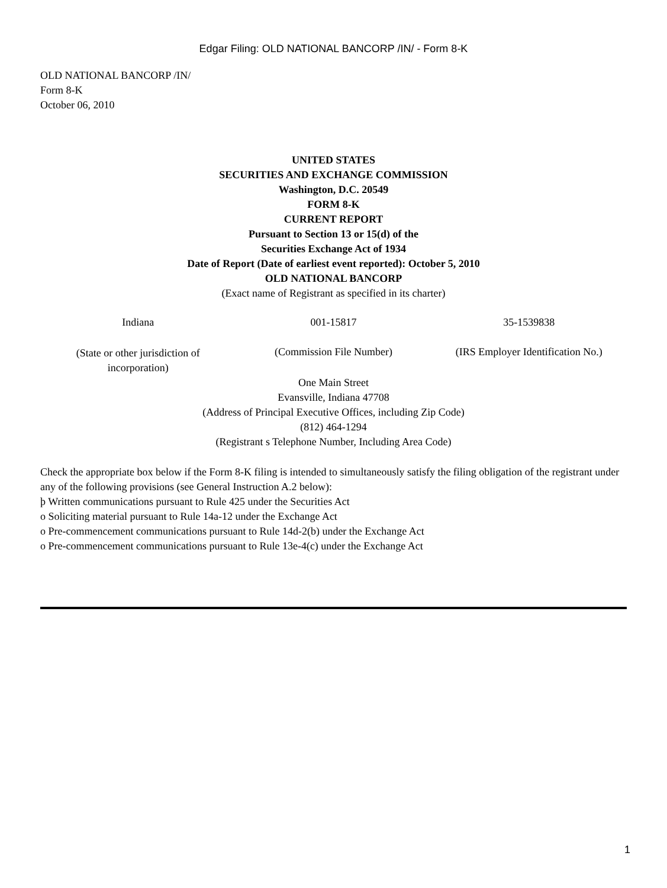Edgar Filing: OLD NATIONAL BANCORP /IN/ - Form 8-K
OLD NATIONAL BANCORP /IN/
Form 8-K
October 06, 2010
UNITED STATES
SECURITIES AND EXCHANGE COMMISSION
Washington, D.C. 20549
FORM 8-K
CURRENT REPORT
Pursuant to Section 13 or 15(d) of the
Securities Exchange Act of 1934
Date of Report (Date of earliest event reported): October 5, 2010
OLD NATIONAL BANCORP
(Exact name of Registrant as specified in its charter)
| Indiana | 001-15817 | 35-1539838 |
| (State or other jurisdiction of incorporation) | (Commission File Number) | (IRS Employer Identification No.) |
One Main Street
Evansville, Indiana 47708
(Address of Principal Executive Offices, including Zip Code)
(812) 464-1294
(Registrant s Telephone Number, Including Area Code)
Check the appropriate box below if the Form 8-K filing is intended to simultaneously satisfy the filing obligation of the registrant under any of the following provisions (see General Instruction A.2 below):
þ Written communications pursuant to Rule 425 under the Securities Act
o Soliciting material pursuant to Rule 14a-12 under the Exchange Act
o Pre-commencement communications pursuant to Rule 14d-2(b) under the Exchange Act
o Pre-commencement communications pursuant to Rule 13e-4(c) under the Exchange Act
1